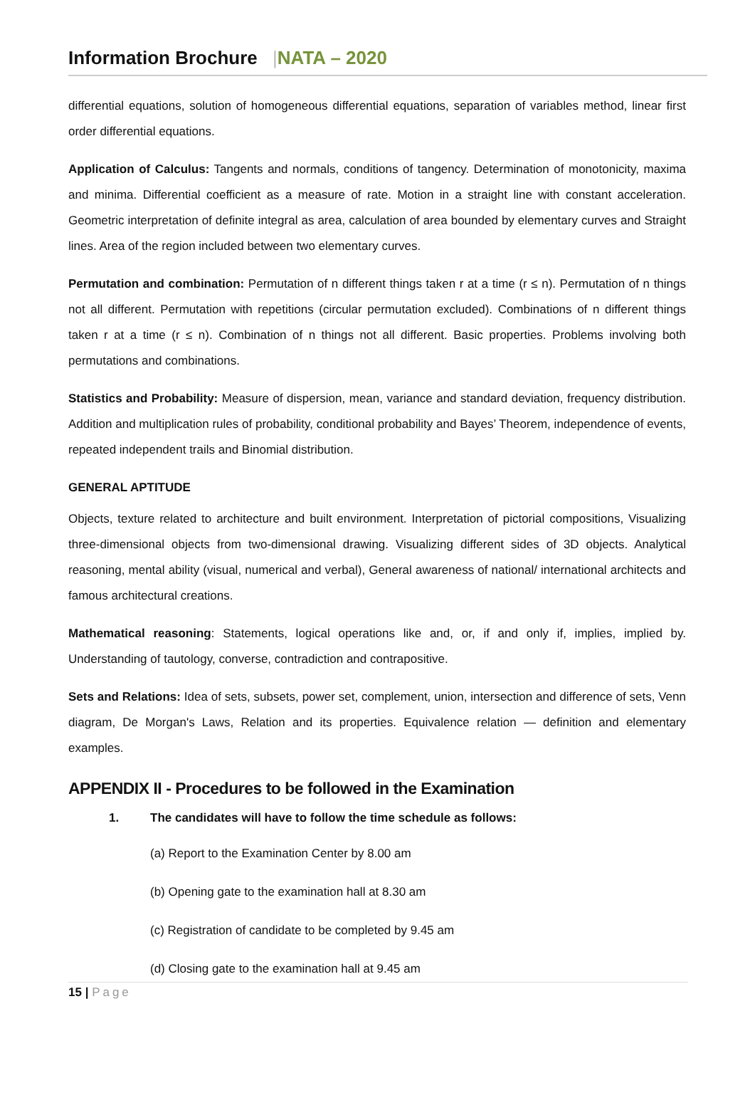Information Brochure |NATA – 2020
differential equations, solution of homogeneous differential equations, separation of variables method, linear first order differential equations.
Application of Calculus: Tangents and normals, conditions of tangency. Determination of monotonicity, maxima and minima. Differential coefficient as a measure of rate. Motion in a straight line with constant acceleration. Geometric interpretation of definite integral as area, calculation of area bounded by elementary curves and Straight lines. Area of the region included between two elementary curves.
Permutation and combination: Permutation of n different things taken r at a time (r ≤ n). Permutation of n things not all different. Permutation with repetitions (circular permutation excluded). Combinations of n different things taken r at a time (r ≤ n). Combination of n things not all different. Basic properties. Problems involving both permutations and combinations.
Statistics and Probability: Measure of dispersion, mean, variance and standard deviation, frequency distribution. Addition and multiplication rules of probability, conditional probability and Bayes’ Theorem, independence of events, repeated independent trails and Binomial distribution.
GENERAL APTITUDE
Objects, texture related to architecture and built environment. Interpretation of pictorial compositions, Visualizing three-dimensional objects from two-dimensional drawing. Visualizing different sides of 3D objects. Analytical reasoning, mental ability (visual, numerical and verbal), General awareness of national/ international architects and famous architectural creations.
Mathematical reasoning: Statements, logical operations like and, or, if and only if, implies, implied by. Understanding of tautology, converse, contradiction and contrapositive.
Sets and Relations: Idea of sets, subsets, power set, complement, union, intersection and difference of sets, Venn diagram, De Morgan's Laws, Relation and its properties. Equivalence relation — definition and elementary examples.
APPENDIX II - Procedures to be followed in the Examination
1. The candidates will have to follow the time schedule as follows:
(a) Report to the Examination Center by 8.00 am
(b) Opening gate to the examination hall at 8.30 am
(c) Registration of candidate to be completed by 9.45 am
(d) Closing gate to the examination hall at 9.45 am
15 | Page